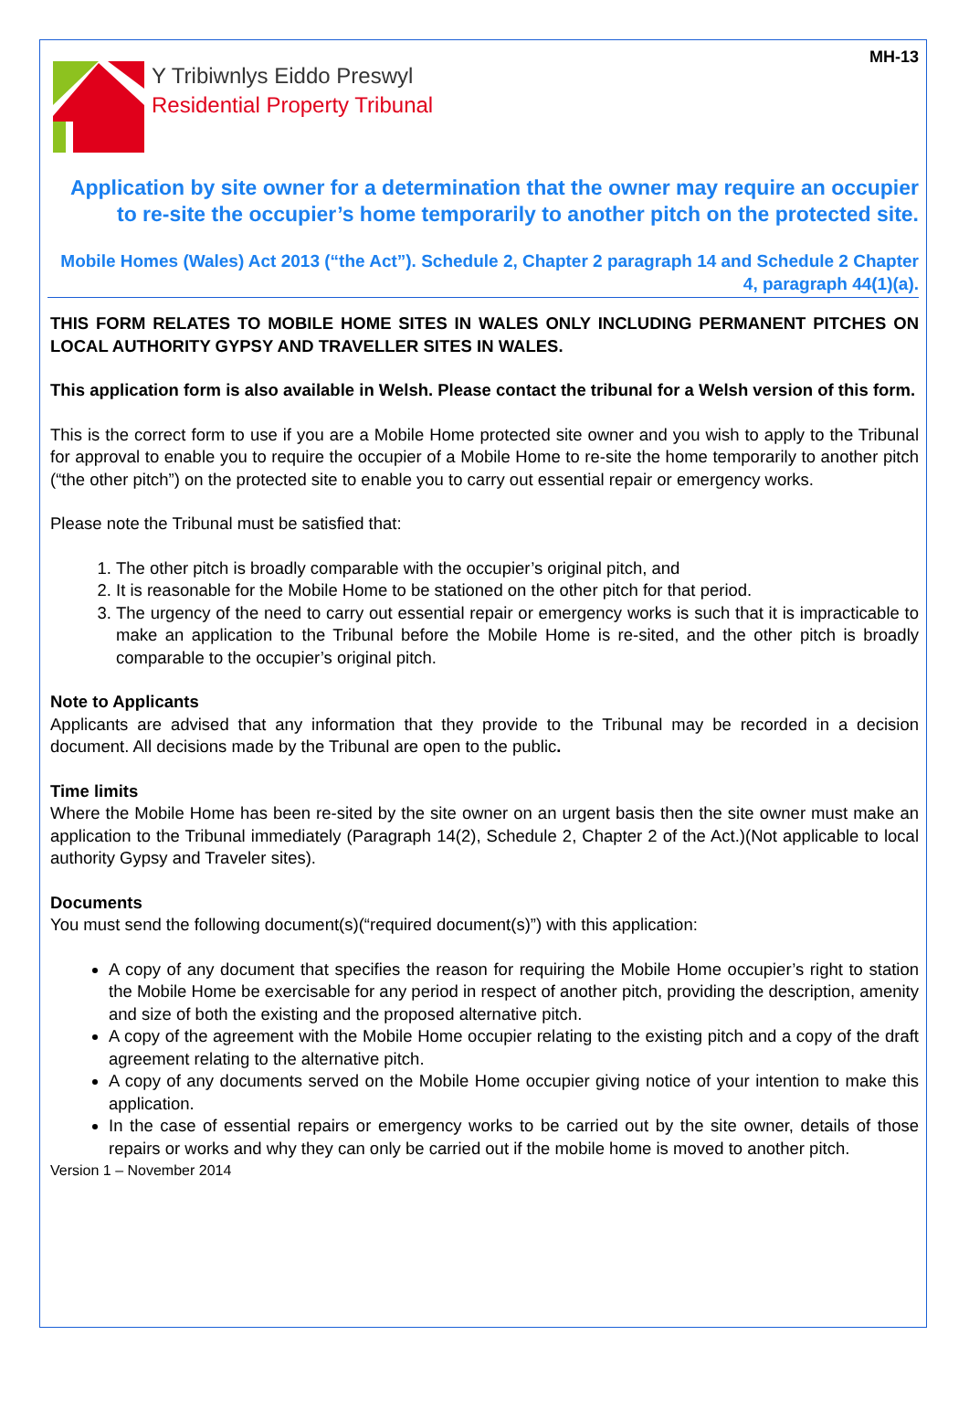MH-13
Y Tribiwnlys Eiddo Preswyl
Residential Property Tribunal
Application by site owner for a determination that the owner may require an occupier to re-site the occupier’s home temporarily to another pitch on the protected site.
Mobile Homes (Wales) Act 2013 (“the Act”). Schedule 2, Chapter 2 paragraph 14 and Schedule 2 Chapter 4, paragraph 44(1)(a).
THIS FORM RELATES TO MOBILE HOME SITES IN WALES ONLY INCLUDING PERMANENT PITCHES ON LOCAL AUTHORITY GYPSY AND TRAVELLER SITES IN WALES.
This application form is also available in Welsh. Please contact the tribunal for a Welsh version of this form.
This is the correct form to use if you are a Mobile Home protected site owner and you wish to apply to the Tribunal for approval to enable you to require the occupier of a Mobile Home to re-site the home temporarily to another pitch (“the other pitch”) on the protected site to enable you to carry out essential repair or emergency works.
Please note the Tribunal must be satisfied that:
1. The other pitch is broadly comparable with the occupier’s original pitch, and
2. It is reasonable for the Mobile Home to be stationed on the other pitch for that period.
3. The urgency of the need to carry out essential repair or emergency works is such that it is impracticable to make an application to the Tribunal before the Mobile Home is re-sited, and the other pitch is broadly comparable to the occupier’s original pitch.
Note to Applicants
Applicants are advised that any information that they provide to the Tribunal may be recorded in a decision document. All decisions made by the Tribunal are open to the public.
Time limits
Where the Mobile Home has been re-sited by the site owner on an urgent basis then the site owner must make an application to the Tribunal immediately (Paragraph 14(2), Schedule 2, Chapter 2 of the Act.)(Not applicable to local authority Gypsy and Traveler sites).
Documents
You must send the following document(s)(“required document(s)”) with this application:
A copy of any document that specifies the reason for requiring the Mobile Home occupier’s right to station the Mobile Home be exercisable for any period in respect of another pitch, providing the description, amenity and size of both the existing and the proposed alternative pitch.
A copy of the agreement with the Mobile Home occupier relating to the existing pitch and a copy of the draft agreement relating to the alternative pitch.
A copy of any documents served on the Mobile Home occupier giving notice of your intention to make this application.
In the case of essential repairs or emergency works to be carried out by the site owner, details of those repairs or works and why they can only be carried out if the mobile home is moved to another pitch.
Version 1 – November 2014